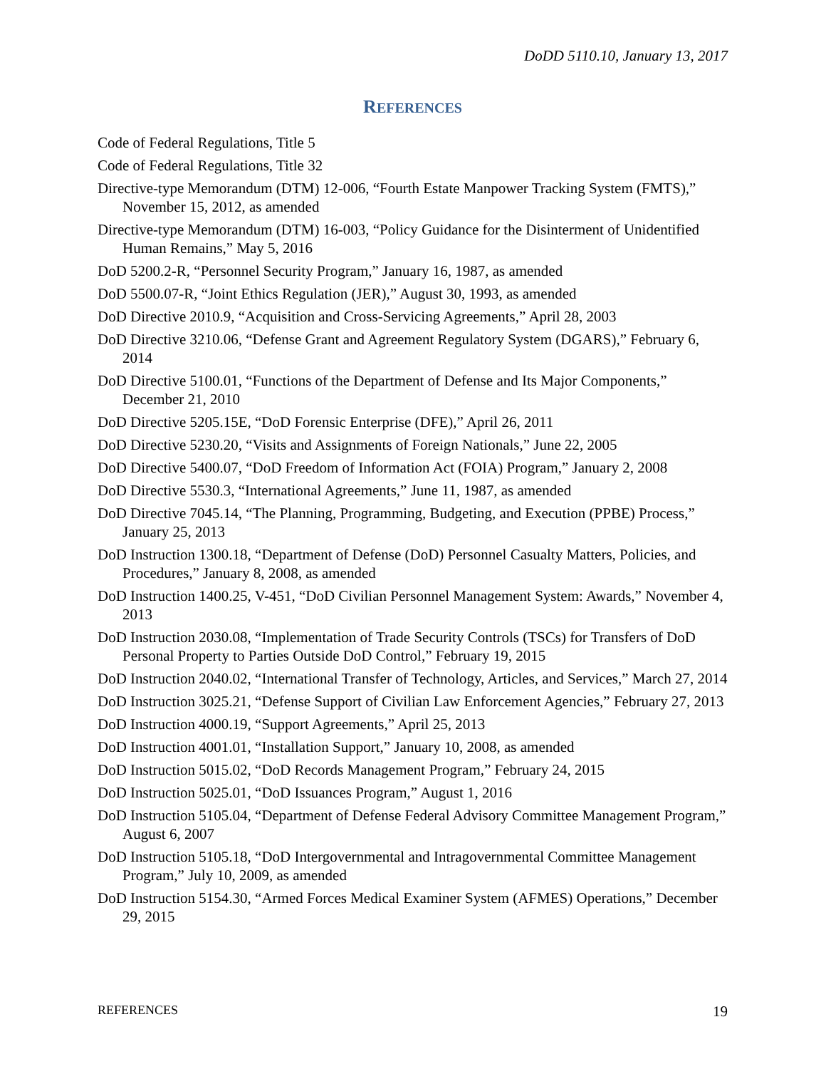DoDD 5110.10, January 13, 2017
REFERENCES
Code of Federal Regulations, Title 5
Code of Federal Regulations, Title 32
Directive-type Memorandum (DTM) 12-006, “Fourth Estate Manpower Tracking System (FMTS),” November 15, 2012, as amended
Directive-type Memorandum (DTM) 16-003, “Policy Guidance for the Disinterment of Unidentified Human Remains,” May 5, 2016
DoD 5200.2-R, “Personnel Security Program,” January 16, 1987, as amended
DoD 5500.07-R, “Joint Ethics Regulation (JER),” August 30, 1993, as amended
DoD Directive 2010.9, “Acquisition and Cross-Servicing Agreements,” April 28, 2003
DoD Directive 3210.06, “Defense Grant and Agreement Regulatory System (DGARS),” February 6, 2014
DoD Directive 5100.01, “Functions of the Department of Defense and Its Major Components,” December 21, 2010
DoD Directive 5205.15E, “DoD Forensic Enterprise (DFE),” April 26, 2011
DoD Directive 5230.20, “Visits and Assignments of Foreign Nationals,” June 22, 2005
DoD Directive 5400.07, “DoD Freedom of Information Act (FOIA) Program,” January 2, 2008
DoD Directive 5530.3, “International Agreements,” June 11, 1987, as amended
DoD Directive 7045.14, “The Planning, Programming, Budgeting, and Execution (PPBE) Process,” January 25, 2013
DoD Instruction 1300.18, “Department of Defense (DoD) Personnel Casualty Matters, Policies, and Procedures,” January 8, 2008, as amended
DoD Instruction 1400.25, V-451, “DoD Civilian Personnel Management System: Awards,” November 4, 2013
DoD Instruction 2030.08, “Implementation of Trade Security Controls (TSCs) for Transfers of DoD Personal Property to Parties Outside DoD Control,” February 19, 2015
DoD Instruction 2040.02, “International Transfer of Technology, Articles, and Services,” March 27, 2014
DoD Instruction 3025.21, “Defense Support of Civilian Law Enforcement Agencies,” February 27, 2013
DoD Instruction 4000.19, “Support Agreements,” April 25, 2013
DoD Instruction 4001.01, “Installation Support,” January 10, 2008, as amended
DoD Instruction 5015.02, “DoD Records Management Program,” February 24, 2015
DoD Instruction 5025.01, “DoD Issuances Program,” August 1, 2016
DoD Instruction 5105.04, “Department of Defense Federal Advisory Committee Management Program,” August 6, 2007
DoD Instruction 5105.18, “DoD Intergovernmental and Intragovernmental Committee Management Program,” July 10, 2009, as amended
DoD Instruction 5154.30, “Armed Forces Medical Examiner System (AFMES) Operations,” December 29, 2015
REFERENCES 19